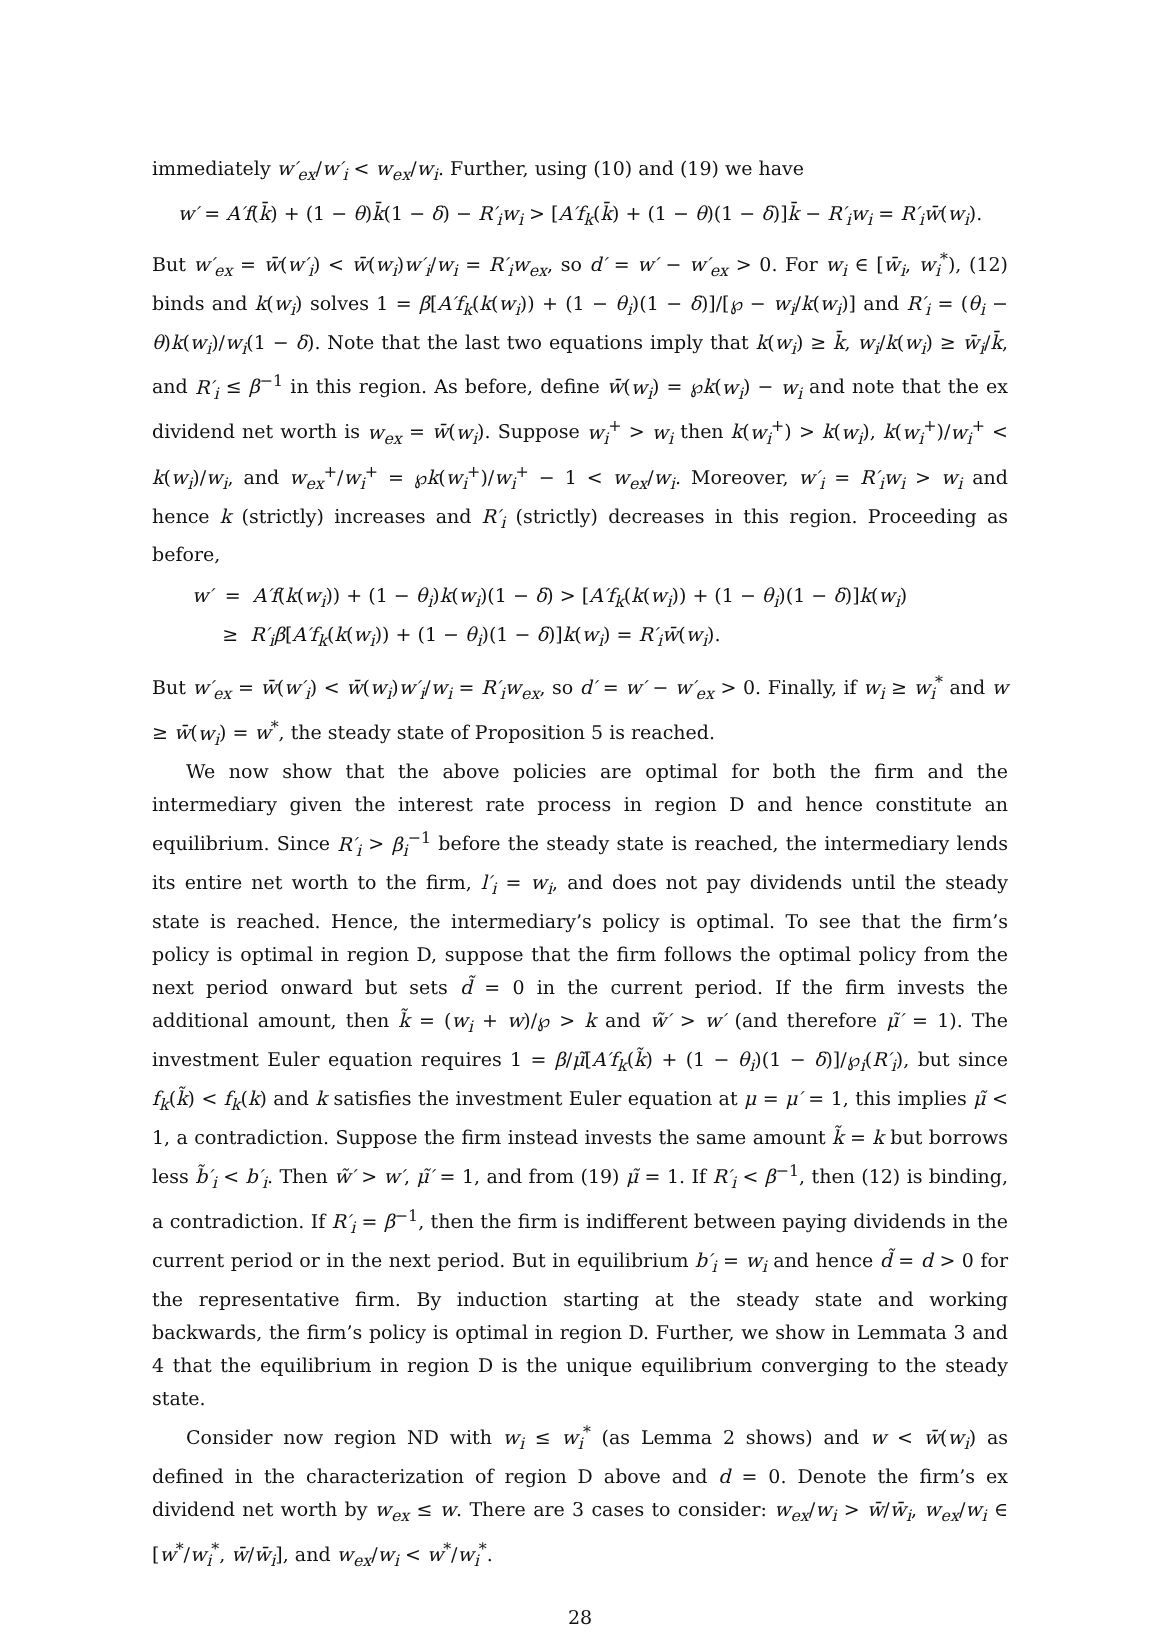immediately w′<sub>ex</sub>/w′<sub>i</sub> < w<sub>ex</sub>/w<sub>i</sub>. Further, using (10) and (19) we have
w′ = A′f(k̄) + (1 − θ)k̄(1 − δ) − R′<sub>i</sub>w<sub>i</sub> > [A′f<sub>k</sub>(k̄) + (1 − θ)(1 − δ)]k̄ − R′<sub>i</sub>w<sub>i</sub> = R′<sub>i</sub>w̄(w<sub>i</sub>).
But w′<sub>ex</sub> = w̄(w′<sub>i</sub>) < w̄(w<sub>i</sub>)w′<sub>i</sub>/w<sub>i</sub> = R′<sub>i</sub>w<sub>ex</sub>, so d′ = w′ − w′<sub>ex</sub> > 0. For w<sub>i</sub> ∈ [w̄<sub>i</sub>, w<sub>i</sub><sup>*</sup>), (12) binds and k(w<sub>i</sub>) solves 1 = β[A′f<sub>k</sub>(k(w<sub>i</sub>)) + (1 − θ<sub>i</sub>)(1 − δ)]/[℘ − w<sub>i</sub>/k(w<sub>i</sub>)] and R′<sub>i</sub> = (θ<sub>i</sub> − θ)k(w<sub>i</sub>)/w<sub>i</sub>(1 − δ). Note that the last two equations imply that k(w<sub>i</sub>) ≥ k̄, w<sub>i</sub>/k(w<sub>i</sub>) ≥ w̄<sub>i</sub>/k̄, and R′<sub>i</sub> ≤ β<sup>−1</sup> in this region. As before, define w̄(w<sub>i</sub>) = ℘k(w<sub>i</sub>) − w<sub>i</sub> and note that the ex dividend net worth is w<sub>ex</sub> = w̄(w<sub>i</sub>). Suppose w<sub>i</sub><sup>+</sup> > w<sub>i</sub> then k(w<sub>i</sub><sup>+</sup>) > k(w<sub>i</sub>), k(w<sub>i</sub><sup>+</sup>)/w<sub>i</sub><sup>+</sup> < k(w<sub>i</sub>)/w<sub>i</sub>, and w<sub>ex</sub><sup>+</sup>/w<sub>i</sub><sup>+</sup> = ℘k(w<sub>i</sub><sup>+</sup>)/w<sub>i</sub><sup>+</sup> − 1 < w<sub>ex</sub>/w<sub>i</sub>. Moreover, w′<sub>i</sub> = R′<sub>i</sub>w<sub>i</sub> > w<sub>i</sub> and hence k (strictly) increases and R′<sub>i</sub> (strictly) decreases in this region. Proceeding as before,
w′ = A′f(k(w<sub>i</sub>)) + (1 − θ<sub>i</sub>)k(w<sub>i</sub>)(1 − δ) > [A′f<sub>k</sub>(k(w<sub>i</sub>)) + (1 − θ<sub>i</sub>)(1 − δ)]k(w<sub>i</sub>)
≥ R′<sub>i</sub>β[A′f<sub>k</sub>(k(w<sub>i</sub>)) + (1 − θ<sub>i</sub>)(1 − δ)]k(w<sub>i</sub>) = R′<sub>i</sub>w̄(w<sub>i</sub>).
But w′<sub>ex</sub> = w̄(w′<sub>i</sub>) < w̄(w<sub>i</sub>)w′<sub>i</sub>/w<sub>i</sub> = R′<sub>i</sub>w<sub>ex</sub>, so d′ = w′ − w′<sub>ex</sub> > 0. Finally, if w<sub>i</sub> ≥ w<sub>i</sub><sup>*</sup> and w ≥ w̄(w<sub>i</sub>) = w<sup>*</sup>, the steady state of Proposition 5 is reached.
We now show that the above policies are optimal for both the firm and the intermediary given the interest rate process in region D and hence constitute an equilibrium. Since R′<sub>i</sub> > β<sub>i</sub><sup>−1</sup> before the steady state is reached, the intermediary lends its entire net worth to the firm, l′<sub>i</sub> = w<sub>i</sub>, and does not pay dividends until the steady state is reached. Hence, the intermediary’s policy is optimal. To see that the firm’s policy is optimal in region D, suppose that the firm follows the optimal policy from the next period onward but sets d̃ = 0 in the current period. If the firm invests the additional amount, then k̃ = (w<sub>i</sub> + w)/℘ > k and w̃′ > w′ (and therefore μ̃′ = 1). The investment Euler equation requires 1 = β/μ̃[A′f<sub>k</sub>(k̃) + (1 − θ<sub>i</sub>)(1 − δ)]/℘<sub>i</sub>(R′<sub>i</sub>), but since f<sub>k</sub>(k̃) < f<sub>k</sub>(k) and k satisfies the investment Euler equation at μ = μ′ = 1, this implies μ̃ < 1, a contradiction. Suppose the firm instead invests the same amount k̃ = k but borrows less b̃′<sub>i</sub> < b′<sub>i</sub>. Then w̃′ > w′, μ̃′ = 1, and from (19) μ̃ = 1. If R′<sub>i</sub> < β<sup>−1</sup>, then (12) is binding, a contradiction. If R′<sub>i</sub> = β<sup>−1</sup>, then the firm is indifferent between paying dividends in the current period or in the next period. But in equilibrium b′<sub>i</sub> = w<sub>i</sub> and hence d̃ = d > 0 for the representative firm. By induction starting at the steady state and working backwards, the firm’s policy is optimal in region D. Further, we show in Lemmata 3 and 4 that the equilibrium in region D is the unique equilibrium converging to the steady state.
Consider now region ND with w<sub>i</sub> ≤ w<sub>i</sub><sup>*</sup> (as Lemma 2 shows) and w < w̄(w<sub>i</sub>) as defined in the characterization of region D above and d = 0. Denote the firm’s ex dividend net worth by w<sub>ex</sub> ≤ w. There are 3 cases to consider: w<sub>ex</sub>/w<sub>i</sub> > w̄/w̄<sub>i</sub>, w<sub>ex</sub>/w<sub>i</sub> ∈ [w<sup>*</sup>/w<sub>i</sub><sup>*</sup>, w̄/w̄<sub>i</sub>], and w<sub>ex</sub>/w<sub>i</sub> < w<sup>*</sup>/w<sub>i</sub><sup>*</sup>.
28